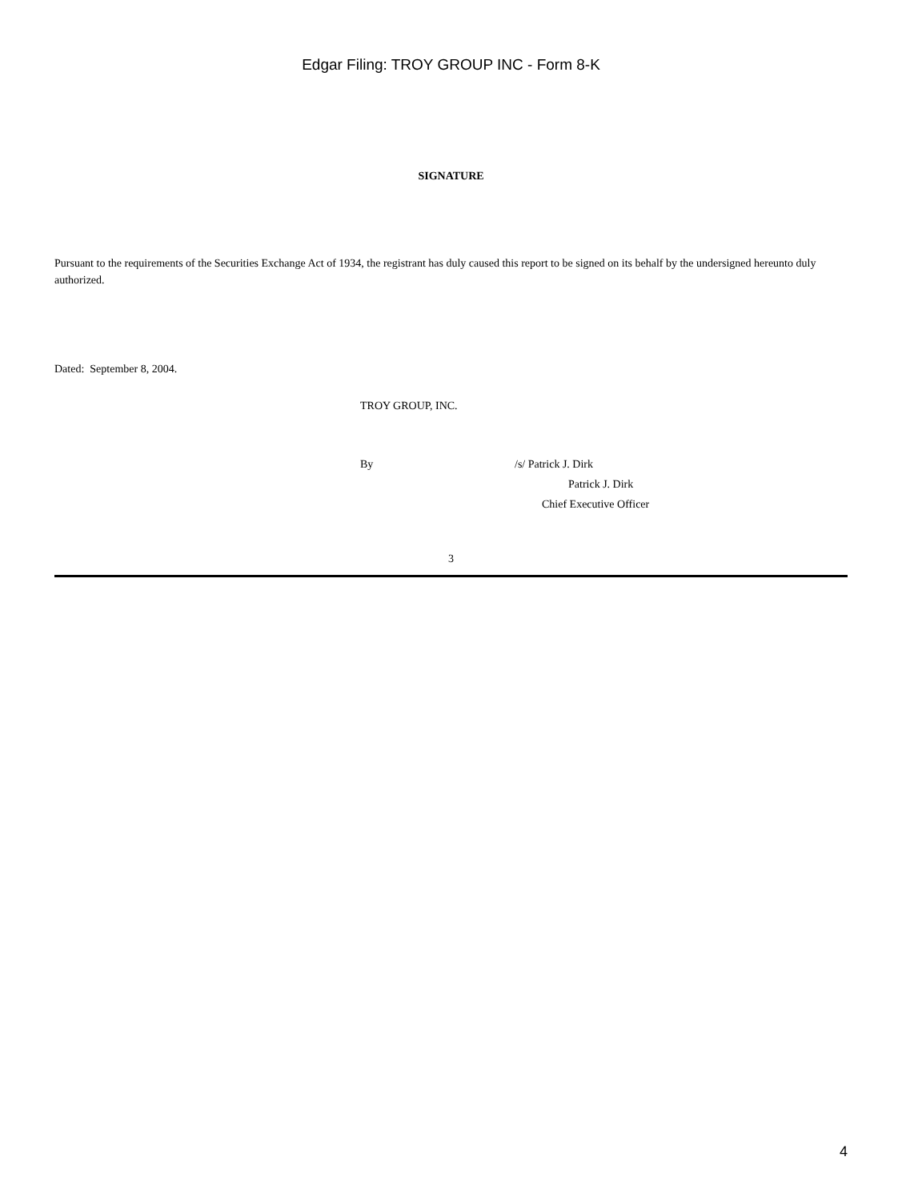Edgar Filing: TROY GROUP INC - Form 8-K
SIGNATURE
Pursuant to the requirements of the Securities Exchange Act of 1934, the registrant has duly caused this report to be signed on its behalf by the undersigned hereunto duly authorized.
Dated: September 8, 2004.
TROY GROUP, INC.
By /s/ Patrick J. Dirk
Patrick J. Dirk
Chief Executive Officer
3
4